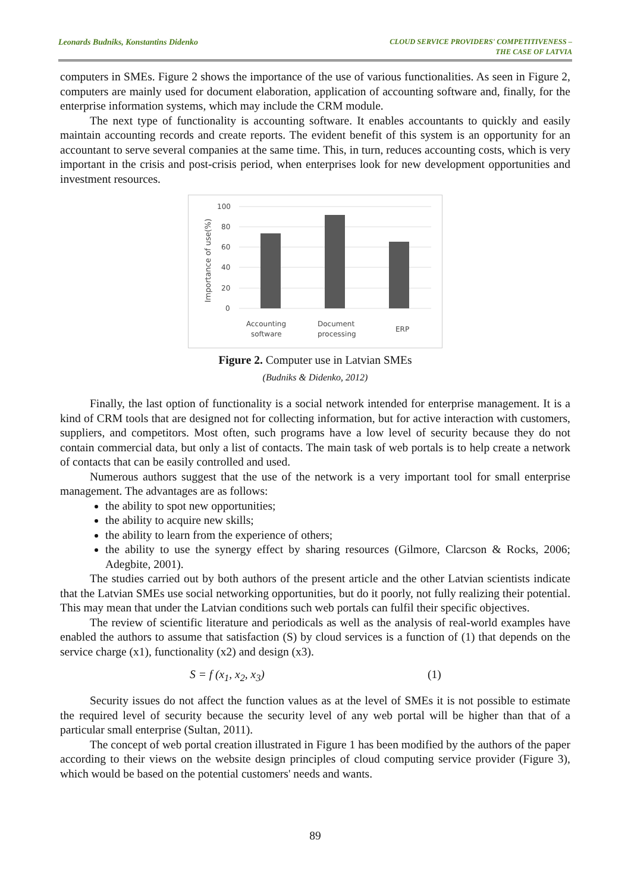Leonards Budniks, Konstantins Didenko CLOUD SERVICE PROVIDERS' COMPETITIVENESS –
THE CASE OF LATVIA
computers in SMEs. Figure 2 shows the importance of the use of various functionalities. As seen in Figure 2, computers are mainly used for document elaboration, application of accounting software and, finally, for the enterprise information systems, which may include the CRM module.
The next type of functionality is accounting software. It enables accountants to quickly and easily maintain accounting records and create reports. The evident benefit of this system is an opportunity for an accountant to serve several companies at the same time. This, in turn, reduces accounting costs, which is very important in the crisis and post-crisis period, when enterprises look for new development opportunities and investment resources.
Importance of use(%)
100
80
60
40
20
0
Accounting
software
Document
processing
ERP
Figure 2. Computer use in Latvian SMEs
(Budniks & Didenko, 2012)
Finally, the last option of functionality is a social network intended for enterprise management. It is a kind of CRM tools that are designed not for collecting information, but for active interaction with customers, suppliers, and competitors. Most often, such programs have a low level of security because they do not contain commercial data, but only a list of contacts. The main task of web portals is to help create a network of contacts that can be easily controlled and used.
Numerous authors suggest that the use of the network is a very important tool for small enterprise management. The advantages are as follows:
the ability to spot new opportunities;
the ability to acquire new skills;
the ability to learn from the experience of others;
the ability to use the synergy effect by sharing resources (Gilmore, Clarcson & Rocks, 2006; Adegbite, 2001).
The studies carried out by both authors of the present article and the other Latvian scientists indicate that the Latvian SMEs use social networking opportunities, but do it poorly, not fully realizing their potential. This may mean that under the Latvian conditions such web portals can fulfil their specific objectives.
The review of scientific literature and periodicals as well as the analysis of real-world examples have enabled the authors to assume that satisfaction (S) by cloud services is a function of (1) that depends on the service charge (x1), functionality (x2) and design (x3).
S = f (x<sub>1</sub>, x<sub>2</sub>, x<sub>3</sub>) (1)
Security issues do not affect the function values as at the level of SMEs it is not possible to estimate the required level of security because the security level of any web portal will be higher than that of a particular small enterprise (Sultan, 2011).
The concept of web portal creation illustrated in Figure 1 has been modified by the authors of the paper according to their views on the website design principles of cloud computing service provider (Figure 3), which would be based on the potential customers' needs and wants.
89